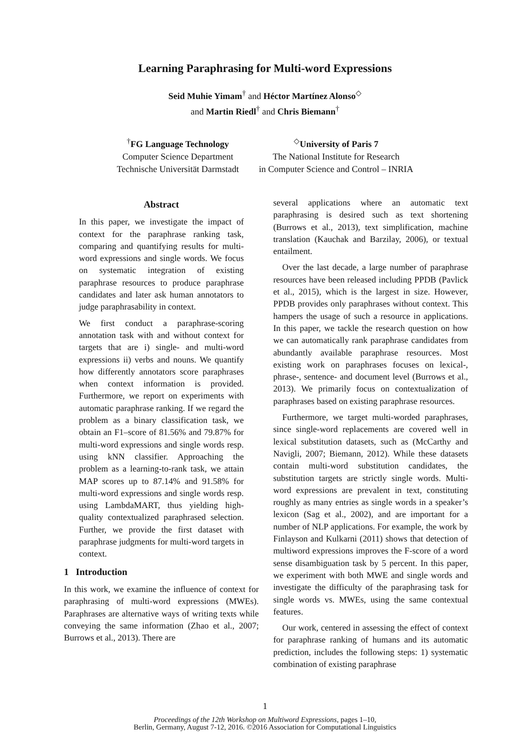Learning Paraphrasing for Multi-word Expressions
Seid Muhie Yimam<sup>†</sup> and Héctor Martínez Alonso<sup>◇</sup>
and Martin Riedl<sup>†</sup> and Chris Biemann<sup>†</sup>
<sup>†</sup> FG Language Technology
Computer Science Department
Technische Universität Darmstadt
<sup>◇</sup>University of Paris 7
The National Institute for Research
in Computer Science and Control – INRIA
Abstract
In this paper, we investigate the impact of context for the paraphrase ranking task, comparing and quantifying results for multi-word expressions and single words. We focus on systematic integration of existing paraphrase resources to produce paraphrase candidates and later ask human annotators to judge paraphrasability in context.
We first conduct a paraphrase-scoring annotation task with and without context for targets that are i) single- and multi-word expressions ii) verbs and nouns. We quantify how differently annotators score paraphrases when context information is provided. Furthermore, we report on experiments with automatic paraphrase ranking. If we regard the problem as a binary classification task, we obtain an F1–score of 81.56% and 79.87% for multi-word expressions and single words resp. using kNN classifier. Approaching the problem as a learning-to-rank task, we attain MAP scores up to 87.14% and 91.58% for multi-word expressions and single words resp. using LambdaMART, thus yielding high-quality contextualized paraphrased selection. Further, we provide the first dataset with paraphrase judgments for multi-word targets in context.
1 Introduction
In this work, we examine the influence of context for paraphrasing of multi-word expressions (MWEs). Paraphrases are alternative ways of writing texts while conveying the same information (Zhao et al., 2007; Burrows et al., 2013). There are
several applications where an automatic text paraphrasing is desired such as text shortening (Burrows et al., 2013), text simplification, machine translation (Kauchak and Barzilay, 2006), or textual entailment.
Over the last decade, a large number of paraphrase resources have been released including PPDB (Pavlick et al., 2015), which is the largest in size. However, PPDB provides only paraphrases without context. This hampers the usage of such a resource in applications. In this paper, we tackle the research question on how we can automatically rank paraphrase candidates from abundantly available paraphrase resources. Most existing work on paraphrases focuses on lexical-, phrase-, sentence- and document level (Burrows et al., 2013). We primarily focus on contextualization of paraphrases based on existing paraphrase resources.
Furthermore, we target multi-worded paraphrases, since single-word replacements are covered well in lexical substitution datasets, such as (McCarthy and Navigli, 2007; Biemann, 2012). While these datasets contain multi-word substitution candidates, the substitution targets are strictly single words. Multi-word expressions are prevalent in text, constituting roughly as many entries as single words in a speaker’s lexicon (Sag et al., 2002), and are important for a number of NLP applications. For example, the work by Finlayson and Kulkarni (2011) shows that detection of multiword expressions improves the F-score of a word sense disambiguation task by 5 percent. In this paper, we experiment with both MWE and single words and investigate the difficulty of the paraphrasing task for single words vs. MWEs, using the same contextual features.
Our work, centered in assessing the effect of context for paraphrase ranking of humans and its automatic prediction, includes the following steps: 1) systematic combination of existing paraphrase
1
Proceedings of the 12th Workshop on Multiword Expressions, pages 1–10,
Berlin, Germany, August 7-12, 2016. ©2016 Association for Computational Linguistics